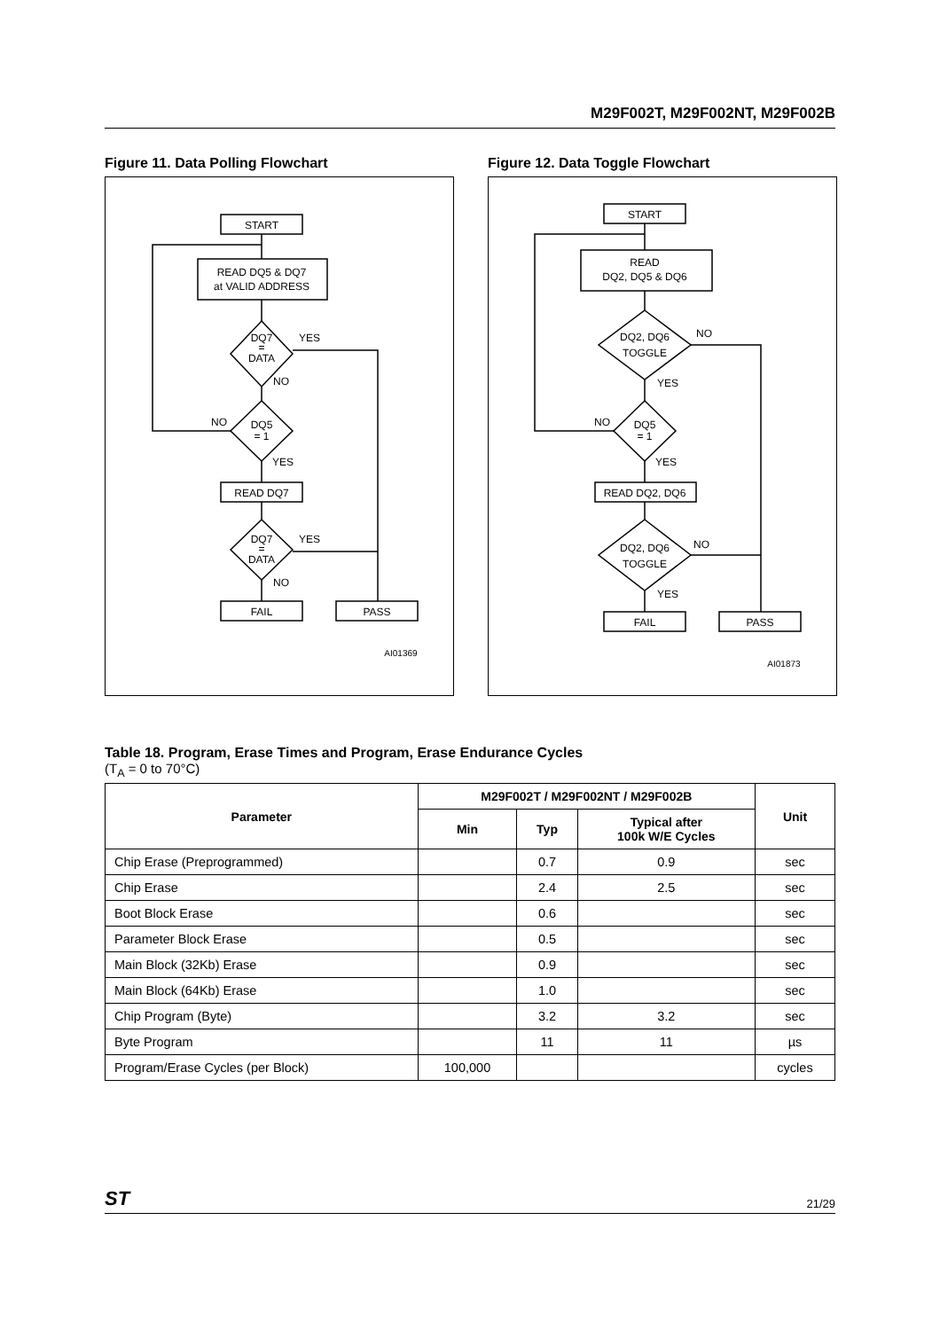M29F002T, M29F002NT, M29F002B
Figure 11. Data Polling Flowchart
START
READ DQ5 & DQ7
at VALID ADDRESS
DQ7
=
DATA
YES
NO
DQ5
= 1
NO
YES
READ DQ7
DQ7
=
DATA
YES
NO
FAIL
PASS
AI01369
Figure 12. Data Toggle Flowchart
START
READ
DQ2, DQ5 & DQ6
DQ2, DQ6
TOGGLE
NO
YES
DQ5
= 1
NO
YES
READ DQ2, DQ6
DQ2, DQ6
TOGGLE
NO
YES
FAIL
PASS
AI01873
Table 18. Program, Erase Times and Program, Erase Endurance Cycles
(T<sub>A</sub> = 0 to 70°C)
| Parameter | M29F002T / M29F002NT / M29F002B | | | Unit |
| --- | --- | --- | --- | --- |
| | Min | Typ | Typical after 100k W/E Cycles | |
| Chip Erase (Preprogrammed) | | 0.7 | 0.9 | sec |
| Chip Erase | | 2.4 | 2.5 | sec |
| Boot Block Erase | | 0.6 | | sec |
| Parameter Block Erase | | 0.5 | | sec |
| Main Block (32Kb) Erase | | 0.9 | | sec |
| Main Block (64Kb) Erase | | 1.0 | | sec |
| Chip Program (Byte) | | 3.2 | 3.2 | sec |
| Byte Program | | 11 | 11 | µs |
| Program/Erase Cycles (per Block) | 100,000 | | | cycles |
ST 21/29